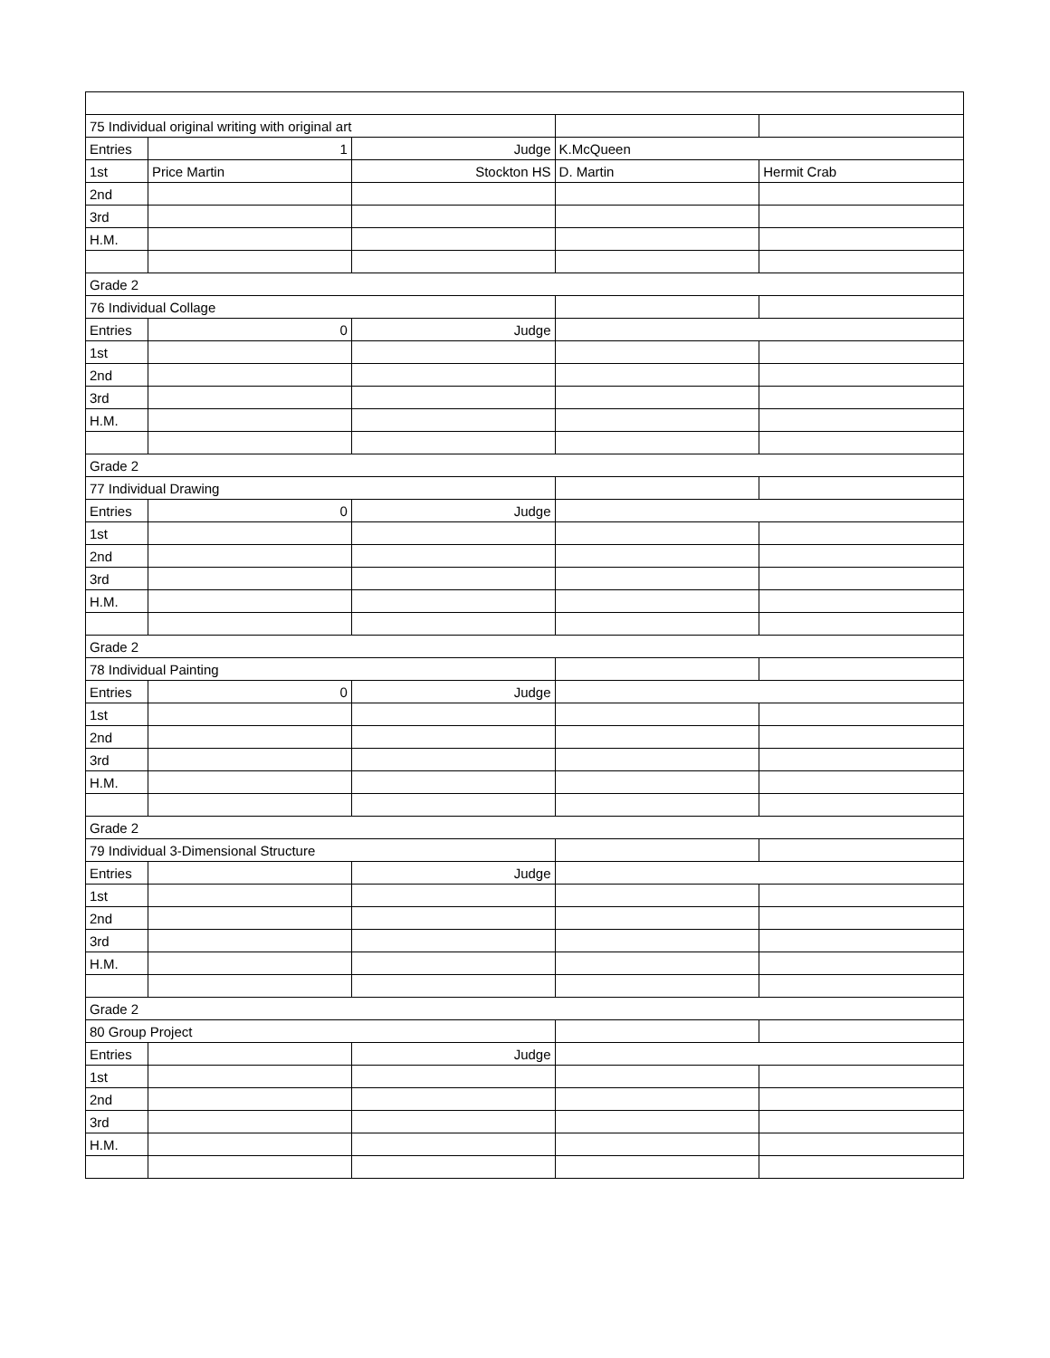| 75 Individual original writing with original art | | | | |
| Entries | 1 | Judge | K.McQueen | |
| 1st | Price Martin | Stockton HS | D. Martin | Hermit Crab |
| 2nd | | | | |
| 3rd | | | | |
| H.M. | | | | |
| Grade 2 | | | | |
| 76 Individual Collage | | | | |
| Entries | 0 | Judge | | |
| 1st | | | | |
| 2nd | | | | |
| 3rd | | | | |
| H.M. | | | | |
| Grade 2 | | | | |
| 77 Individual Drawing | | | | |
| Entries | 0 | Judge | | |
| 1st | | | | |
| 2nd | | | | |
| 3rd | | | | |
| H.M. | | | | |
| Grade 2 | | | | |
| 78 Individual Painting | | | | |
| Entries | 0 | Judge | | |
| 1st | | | | |
| 2nd | | | | |
| 3rd | | | | |
| H.M. | | | | |
| Grade 2 | | | | |
| 79 Individual 3-Dimensional Structure | | | | |
| Entries | | Judge | | |
| 1st | | | | |
| 2nd | | | | |
| 3rd | | | | |
| H.M. | | | | |
| Grade 2 | | | | |
| 80 Group Project | | | | |
| Entries | | Judge | | |
| 1st | | | | |
| 2nd | | | | |
| 3rd | | | | |
| H.M. | | | | |